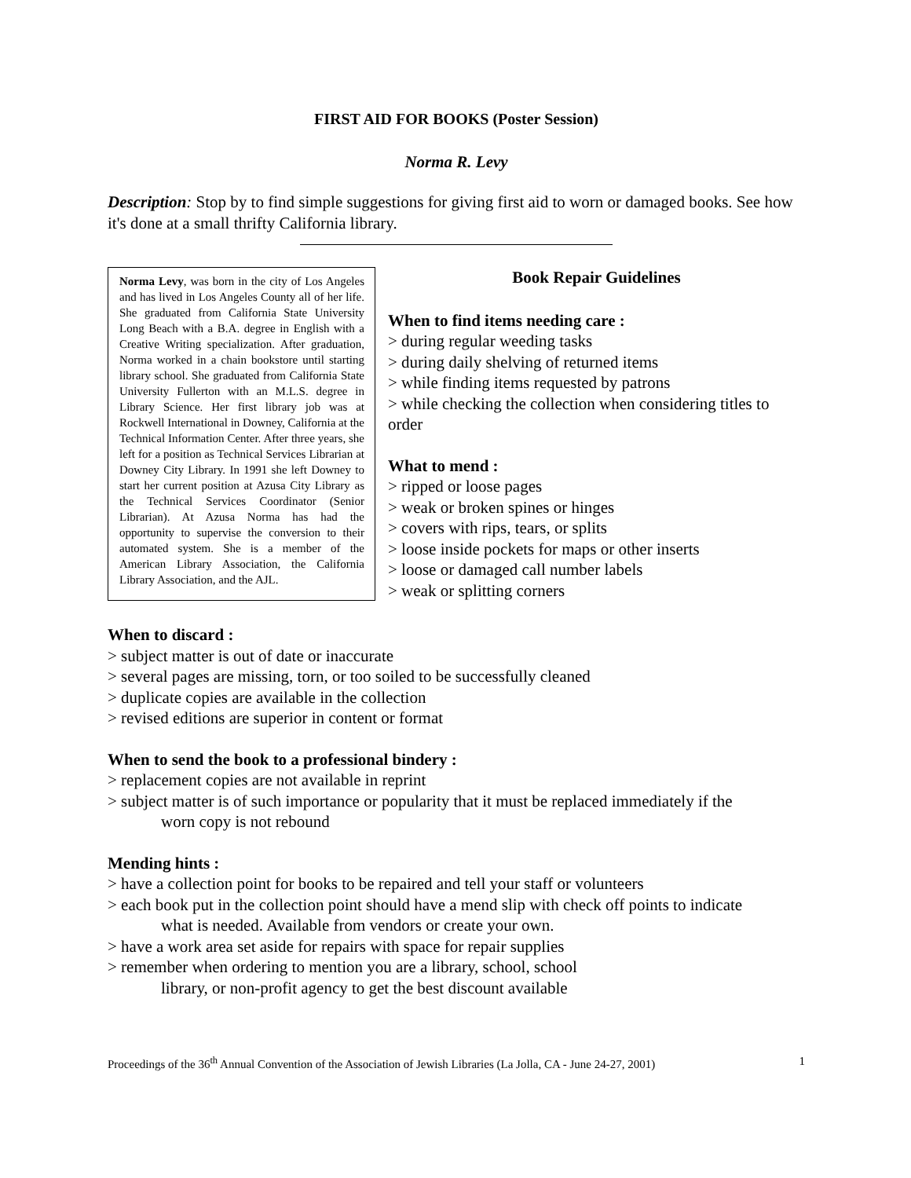FIRST AID FOR BOOKS (Poster Session)
Norma R. Levy
Description: Stop by to find simple suggestions for giving first aid to worn or damaged books. See how it's done at a small thrifty California library.
Norma Levy, was born in the city of Los Angeles and has lived in Los Angeles County all of her life. She graduated from California State University Long Beach with a B.A. degree in English with a Creative Writing specialization. After graduation, Norma worked in a chain bookstore until starting library school. She graduated from California State University Fullerton with an M.L.S. degree in Library Science. Her first library job was at Rockwell International in Downey, California at the Technical Information Center. After three years, she left for a position as Technical Services Librarian at Downey City Library. In 1991 she left Downey to start her current position at Azusa City Library as the Technical Services Coordinator (Senior Librarian). At Azusa Norma has had the opportunity to supervise the conversion to their automated system. She is a member of the American Library Association, the California Library Association, and the AJL.
Book Repair Guidelines
When to find items needing care :
> during regular weeding tasks
> during daily shelving of returned items
> while finding items requested by patrons
> while checking the collection when considering titles to order
What to mend :
> ripped or loose pages
> weak or broken spines or hinges
> covers with rips, tears, or splits
> loose inside pockets for maps or other inserts
> loose or damaged call number labels
> weak or splitting corners
When to discard :
> subject matter is out of date or inaccurate
> several pages are missing, torn, or too soiled to be successfully cleaned
> duplicate copies are available in the collection
> revised editions are superior in content or format
When to send the book to a professional bindery :
> replacement copies are not available in reprint
> subject matter is of such importance or popularity that it must be replaced immediately if the
worn copy is not rebound
Mending hints :
> have a collection point for books to be repaired and tell your staff or volunteers
> each book put in the collection point should have a mend slip with check off points to indicate
what is needed. Available from vendors or create your own.
> have a work area set aside for repairs with space for repair supplies
> remember when ordering to mention you are a library, school, school
library, or non-profit agency to get the best discount available
Proceedings of the 36<sup>th</sup> Annual Convention of the Association of Jewish Libraries (La Jolla, CA - June 24-27, 2001) 1